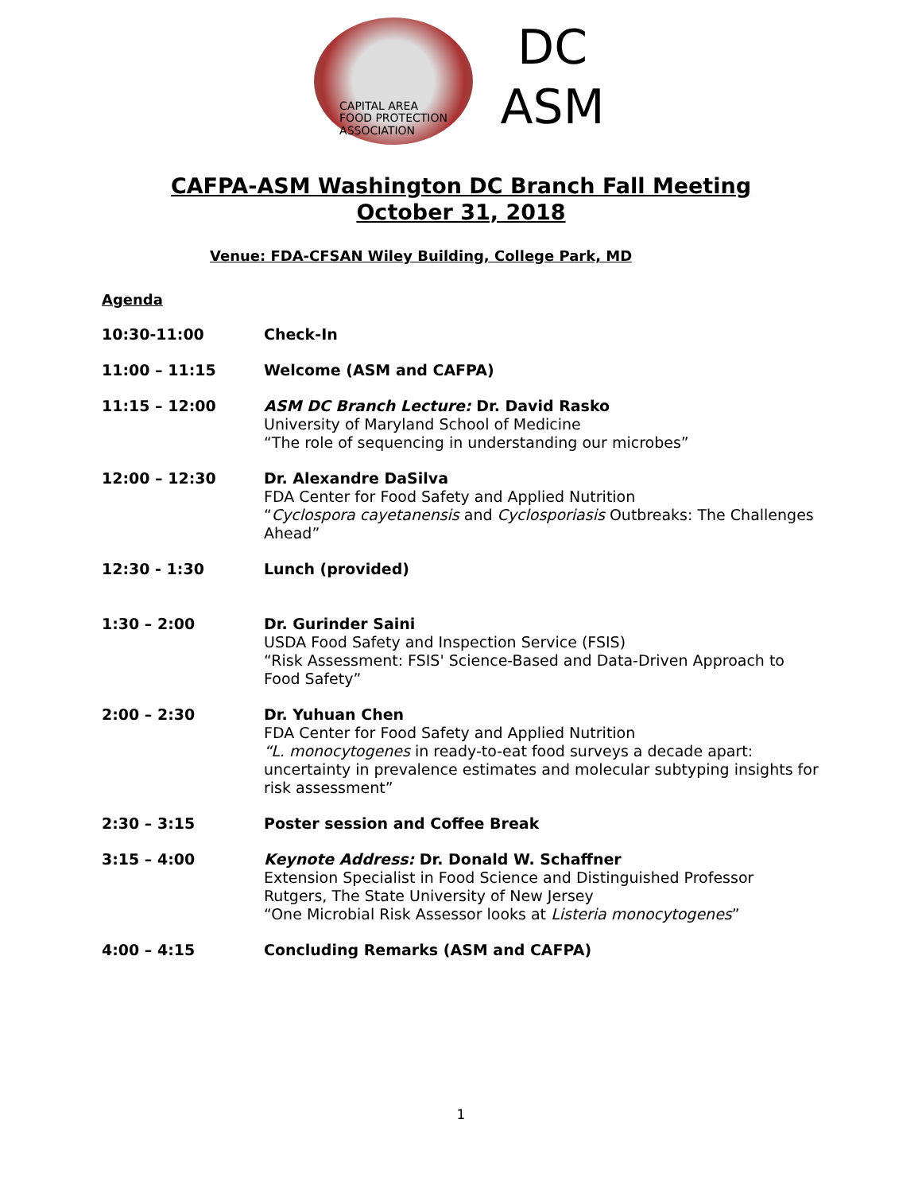CAPITAL AREA
FOOD PROTECTION
ASSOCIATION
DC
ASM
CAFPA-ASM Washington DC Branch Fall Meeting
October 31, 2018
Venue: FDA-CFSAN Wiley Building, College Park, MD
Agenda
10:30-11:00 Check-In
11:00 – 11:15 Welcome (ASM and CAFPA)
11:15 – 12:00 ASM DC Branch Lecture: Dr. David Rasko
University of Maryland School of Medicine
“The role of sequencing in understanding our microbes”
12:00 – 12:30 Dr. Alexandre DaSilva
FDA Center for Food Safety and Applied Nutrition
“Cyclospora cayetanensis and Cyclosporiasis Outbreaks: The Challenges Ahead”
12:30 - 1:30 Lunch (provided)
1:30 – 2:00 Dr. Gurinder Saini
USDA Food Safety and Inspection Service (FSIS)
“Risk Assessment: FSIS' Science-Based and Data-Driven Approach to Food Safety”
2:00 – 2:30 Dr. Yuhuan Chen
FDA Center for Food Safety and Applied Nutrition
“L. monocytogenes in ready-to-eat food surveys a decade apart: uncertainty in prevalence estimates and molecular subtyping insights for risk assessment”
2:30 – 3:15 Poster session and Coffee Break
3:15 – 4:00 Keynote Address: Dr. Donald W. Schaffner
Extension Specialist in Food Science and Distinguished Professor
Rutgers, The State University of New Jersey
“One Microbial Risk Assessor looks at Listeria monocytogenes”
4:00 – 4:15 Concluding Remarks (ASM and CAFPA)
1